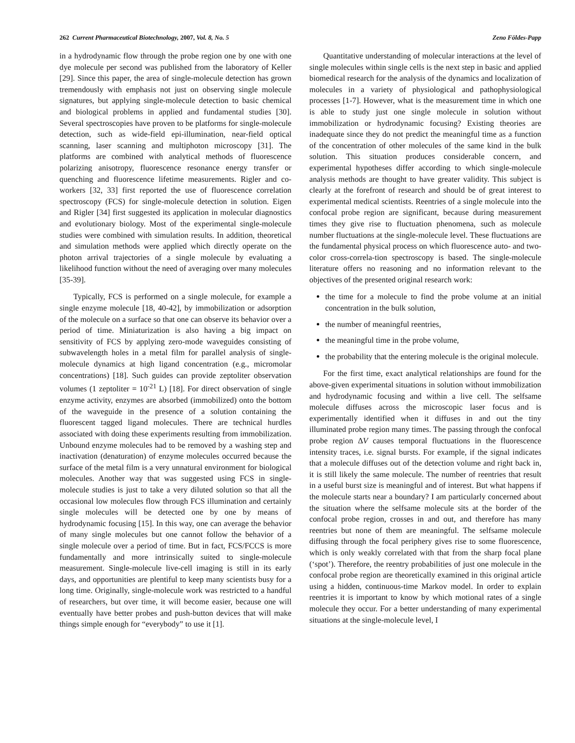262 Current Pharmaceutical Biotechnology, 2007, Vol. 8, No. 5 Zeno Földes-Papp
in a hydrodynamic flow through the probe region one by one with one dye molecule per second was published from the laboratory of Keller [29]. Since this paper, the area of single-molecule detection has grown tremendously with emphasis not just on observing single molecule signatures, but applying single-molecule detection to basic chemical and biological problems in applied and fundamental studies [30]. Several spectroscopies have proven to be platforms for single-molecule detection, such as wide-field epi-illumination, near-field optical scanning, laser scanning and multiphoton microscopy [31]. The platforms are combined with analytical methods of fluorescence polarizing anisotropy, fluorescence resonance energy transfer or quenching and fluorescence lifetime measurements. Rigler and co-workers [32, 33] first reported the use of fluorescence correlation spectroscopy (FCS) for single-molecule detection in solution. Eigen and Rigler [34] first suggested its application in molecular diagnostics and evolutionary biology. Most of the experimental single-molecule studies were combined with simulation results. In addition, theoretical and simulation methods were applied which directly operate on the photon arrival trajectories of a single molecule by evaluating a likelihood function without the need of averaging over many molecules [35-39].
Typically, FCS is performed on a single molecule, for example a single enzyme molecule [18, 40-42], by immobilization or adsorption of the molecule on a surface so that one can observe its behavior over a period of time. Miniaturization is also having a big impact on sensitivity of FCS by applying zero-mode waveguides consisting of subwavelength holes in a metal film for parallel analysis of single-molecule dynamics at high ligand concentration (e.g., micromolar concentrations) [18]. Such guides can provide zeptoliter observation volumes (1 zeptoliter = 10<sup>-21</sup> L) [18]. For direct observation of single enzyme activity, enzymes are absorbed (immobilized) onto the bottom of the waveguide in the presence of a solution containing the fluorescent tagged ligand molecules. There are technical hurdles associated with doing these experiments resulting from immobilization. Unbound enzyme molecules had to be removed by a washing step and inactivation (denaturation) of enzyme molecules occurred because the surface of the metal film is a very unnatural environment for biological molecules. Another way that was suggested using FCS in single-molecule studies is just to take a very diluted solution so that all the occasional low molecules flow through FCS illumination and certainly single molecules will be detected one by one by means of hydrodynamic focusing [15]. In this way, one can average the behavior of many single molecules but one cannot follow the behavior of a single molecule over a period of time. But in fact, FCS/FCCS is more fundamentally and more intrinsically suited to single-molecule measurement. Single-molecule live-cell imaging is still in its early days, and opportunities are plentiful to keep many scientists busy for a long time. Originally, single-molecule work was restricted to a handful of researchers, but over time, it will become easier, because one will eventually have better probes and push-button devices that will make things simple enough for “everybody” to use it [1].
Quantitative understanding of molecular interactions at the level of single molecules within single cells is the next step in basic and applied biomedical research for the analysis of the dynamics and localization of molecules in a variety of physiological and pathophysiological processes [1-7]. However, what is the measurement time in which one is able to study just one single molecule in solution without immobilization or hydrodynamic focusing? Existing theories are inadequate since they do not predict the meaningful time as a function of the concentration of other molecules of the same kind in the bulk solution. This situation produces considerable concern, and experimental hypotheses differ according to which single-molecule analysis methods are thought to have greater validity. This subject is clearly at the forefront of research and should be of great interest to experimental medical scientists. Reentries of a single molecule into the confocal probe region are significant, because during measurement times they give rise to fluctuation phenomena, such as molecule number fluctuations at the single-molecule level. These fluctuations are the fundamental physical process on which fluorescence auto- and two-color cross-correla-tion spectroscopy is based. The single-molecule literature offers no reasoning and no information relevant to the objectives of the presented original research work:
the time for a molecule to find the probe volume at an initial concentration in the bulk solution,
the number of meaningful reentries,
the meaningful time in the probe volume,
the probability that the entering molecule is the original molecule.
For the first time, exact analytical relationships are found for the above-given experimental situations in solution without immobilization and hydrodynamic focusing and within a live cell. The selfsame molecule diffuses across the microscopic laser focus and is experimentally identified when it diffuses in and out the tiny illuminated probe region many times. The passing through the confocal probe region ΔV causes temporal fluctuations in the fluorescence intensity traces, i.e. signal bursts. For example, if the signal indicates that a molecule diffuses out of the detection volume and right back in, it is still likely the same molecule. The number of reentries that result in a useful burst size is meaningful and of interest. But what happens if the molecule starts near a boundary? I am particularly concerned about the situation where the selfsame molecule sits at the border of the confocal probe region, crosses in and out, and therefore has many reentries but none of them are meaningful. The selfsame molecule diffusing through the focal periphery gives rise to some fluorescence, which is only weakly correlated with that from the sharp focal plane (‘spot’). Therefore, the reentry probabilities of just one molecule in the confocal probe region are theoretically examined in this original article using a hidden, continuous-time Markov model. In order to explain reentries it is important to know by which motional rates of a single molecule they occur. For a better understanding of many experimental situations at the single-molecule level, I